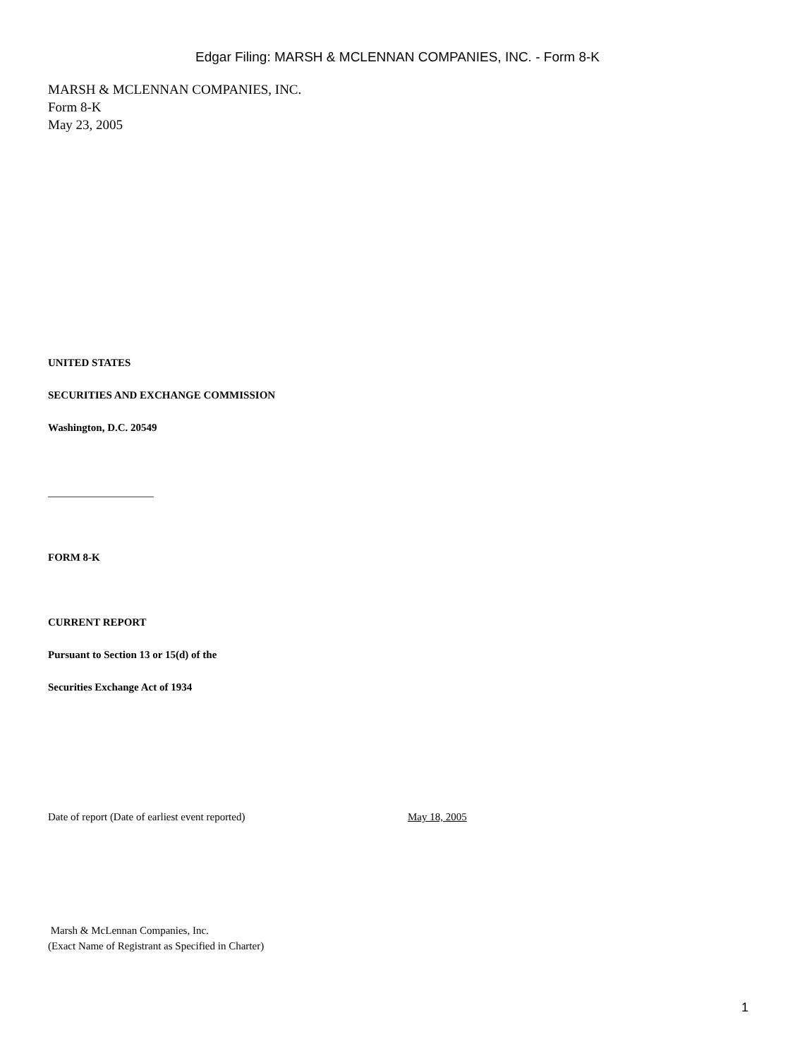Edgar Filing: MARSH & MCLENNAN COMPANIES, INC. - Form 8-K
MARSH & MCLENNAN COMPANIES, INC.
Form 8-K
May 23, 2005
UNITED STATES
SECURITIES AND EXCHANGE COMMISSION
Washington, D.C. 20549
____________________
FORM 8-K
CURRENT REPORT
Pursuant to Section 13 or 15(d) of the
Securities Exchange Act of 1934
Date of report (Date of earliest event reported) May 18, 2005
Marsh & McLennan Companies, Inc.
(Exact Name of Registrant as Specified in Charter)
1